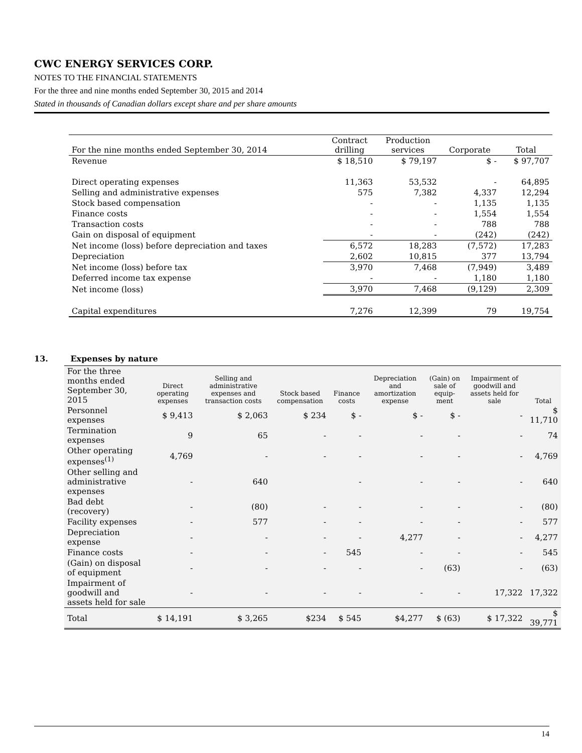CWC ENERGY SERVICES CORP.
NOTES TO THE FINANCIAL STATEMENTS
For the three and nine months ended September 30, 2015 and 2014
Stated in thousands of Canadian dollars except share and per share amounts
| For the nine months ended September 30, 2014 | Contract drilling | Production services | Corporate | Total |
| --- | --- | --- | --- | --- |
| Revenue | $ 18,510 | $ 79,197 | $ - | $ 97,707 |
| Direct operating expenses | 11,363 | 53,532 | - | 64,895 |
| Selling and administrative expenses | 575 | 7,382 | 4,337 | 12,294 |
| Stock based compensation | - | - | 1,135 | 1,135 |
| Finance costs | - | - | 1,554 | 1,554 |
| Transaction costs | - | - | 788 | 788 |
| Gain on disposal of equipment | - | - | (242) | (242) |
| Net income (loss) before depreciation and taxes | 6,572 | 18,283 | (7,572) | 17,283 |
| Depreciation | 2,602 | 10,815 | 377 | 13,794 |
| Net income (loss) before tax | 3,970 | 7,468 | (7,949) | 3,489 |
| Deferred income tax expense | - | - | 1,180 | 1,180 |
| Net income (loss) | 3,970 | 7,468 | (9,129) | 2,309 |
| Capital expenditures | 7,276 | 12,399 | 79 | 19,754 |
13. Expenses by nature
| For the three months ended September 30, 2015 | Direct operating expenses | Selling and administrative expenses and transaction costs | Stock based compensation | Finance costs | Depreciation and amortization expense | (Gain) on sale of equip-ment | Impairment of goodwill and assets held for sale | Total |
| --- | --- | --- | --- | --- | --- | --- | --- | --- |
| Personnel expenses | $ 9,413 | $ 2,063 | $ 234 | $ - | $ - | $ - | - | $ 11,710 |
| Termination expenses | 9 | 65 | - | - | - | - | - | 74 |
| Other operating expenses<sup>(1)</sup> | 4,769 | - | - | - | - | - | - | 4,769 |
| Other selling and administrative expenses | - | 640 | | - | - | - | - | 640 |
| Bad debt (recovery) | - | (80) | - | - | - | - | - | (80) |
| Facility expenses | - | 577 | - | - | - | - | - | 577 |
| Depreciation expense | - | - | - | - | 4,277 | - | - | 4,277 |
| Finance costs | - | - | - | 545 | - | - | - | 545 |
| (Gain) on disposal of equipment | - | - | - | - | - | (63) | - | (63) |
| Impairment of goodwill and assets held for sale | - | - | - | - | - | - | 17,322 | 17,322 |
| Total | $ 14,191 | $ 3,265 | $234 | $ 545 | $4,277 | $ (63) | $ 17,322 | $ 39,771 |
14